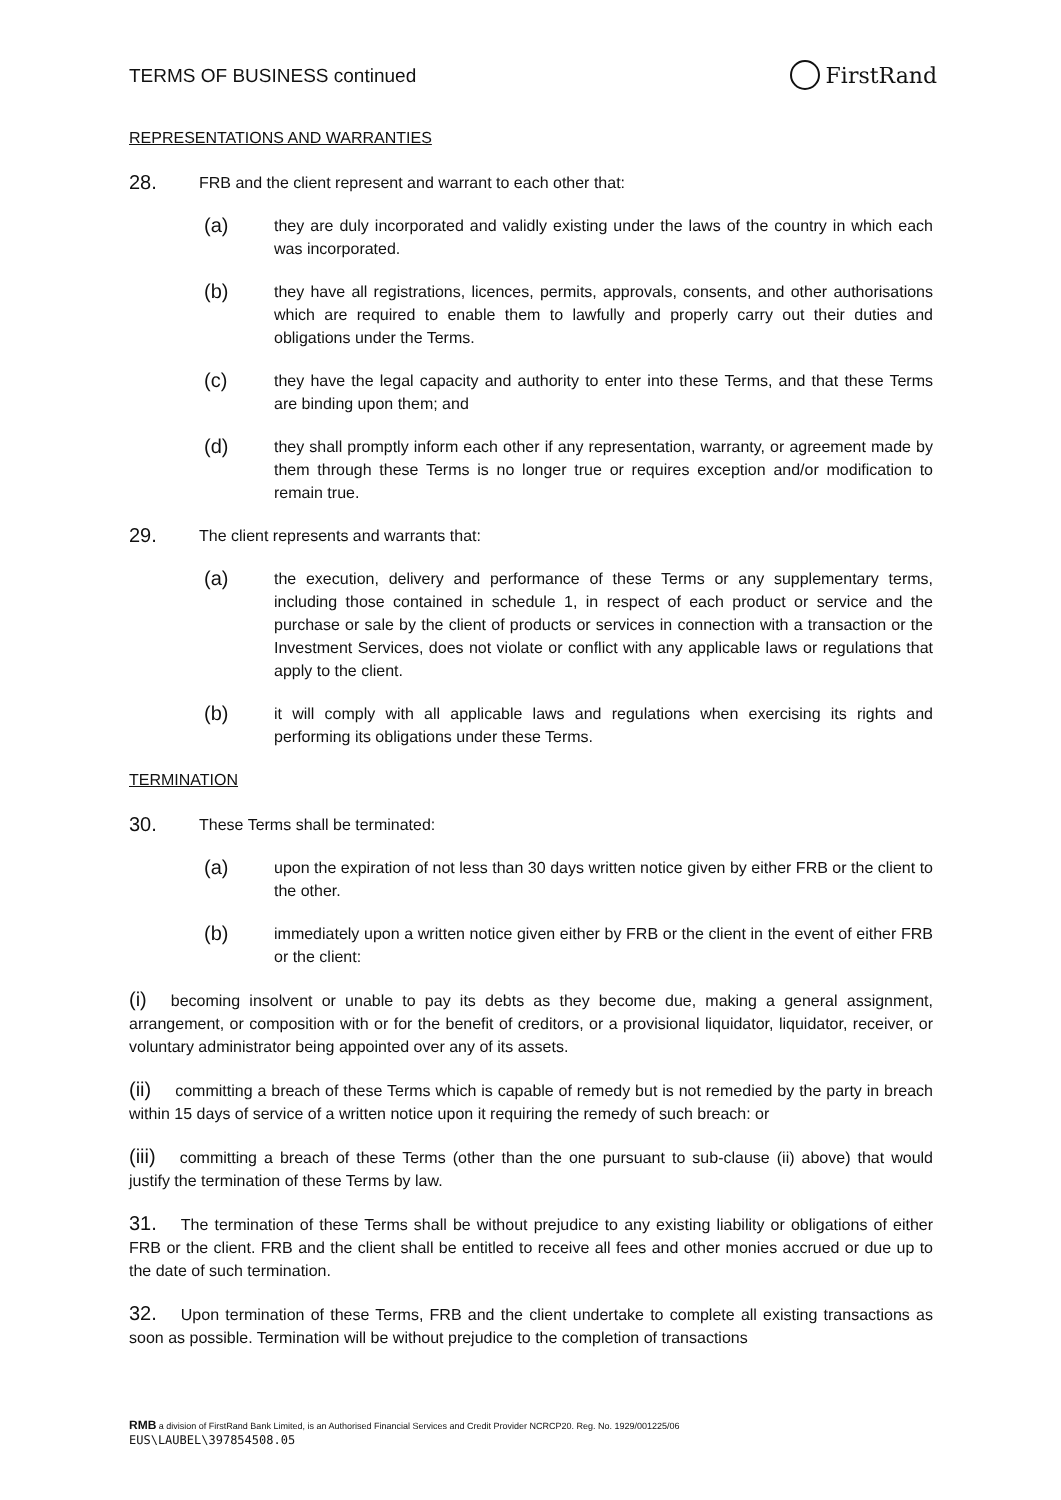TERMS OF BUSINESS continued FirstRand
REPRESENTATIONS AND WARRANTIES
28. FRB and the client represent and warrant to each other that:
(a) they are duly incorporated and validly existing under the laws of the country in which each was incorporated.
(b) they have all registrations, licences, permits, approvals, consents, and other authorisations which are required to enable them to lawfully and properly carry out their duties and obligations under the Terms.
(c) they have the legal capacity and authority to enter into these Terms, and that these Terms are binding upon them; and
(d) they shall promptly inform each other if any representation, warranty, or agreement made by them through these Terms is no longer true or requires exception and/or modification to remain true.
29. The client represents and warrants that:
(a) the execution, delivery and performance of these Terms or any supplementary terms, including those contained in schedule 1, in respect of each product or service and the purchase or sale by the client of products or services in connection with a transaction or the Investment Services, does not violate or conflict with any applicable laws or regulations that apply to the client.
(b) it will comply with all applicable laws and regulations when exercising its rights and performing its obligations under these Terms.
TERMINATION
30. These Terms shall be terminated:
(a) upon the expiration of not less than 30 days written notice given by either FRB or the client to the other.
(b) immediately upon a written notice given either by FRB or the client in the event of either FRB or the client:
(i) becoming insolvent or unable to pay its debts as they become due, making a general assignment, arrangement, or composition with or for the benefit of creditors, or a provisional liquidator, liquidator, receiver, or voluntary administrator being appointed over any of its assets.
(ii) committing a breach of these Terms which is capable of remedy but is not remedied by the party in breach within 15 days of service of a written notice upon it requiring the remedy of such breach: or
(iii) committing a breach of these Terms (other than the one pursuant to sub-clause (ii) above) that would justify the termination of these Terms by law.
31. The termination of these Terms shall be without prejudice to any existing liability or obligations of either FRB or the client. FRB and the client shall be entitled to receive all fees and other monies accrued or due up to the date of such termination.
32. Upon termination of these Terms, FRB and the client undertake to complete all existing transactions as soon as possible. Termination will be without prejudice to the completion of transactions
RMB a division of FirstRand Bank Limited, is an Authorised Financial Services and Credit Provider NCRCP20. Reg. No. 1929/001225/06
EUS\LAUBEL\397854508.05